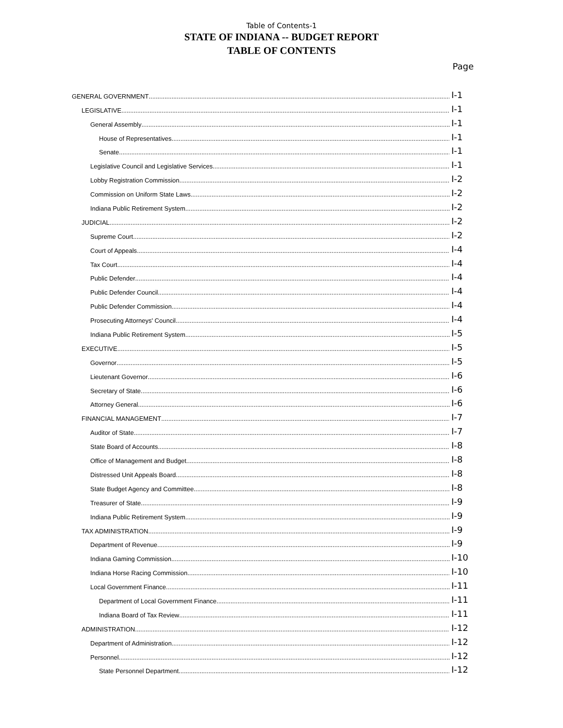Table of Contents-1
STATE OF INDIANA -- BUDGET REPORT
TABLE OF CONTENTS
Page
GENERAL GOVERNMENT I-1
LEGISLATIVE I-1
General Assembly I-1
House of Representatives I-1
Senate I-1
Legislative Council and Legislative Services I-1
Lobby Registration Commission I-2
Commission on Uniform State Laws I-2
Indiana Public Retirement System I-2
JUDICIAL I-2
Supreme Court I-2
Court of Appeals I-4
Tax Court I-4
Public Defender I-4
Public Defender Council I-4
Public Defender Commission I-4
Prosecuting Attorneys' Council I-4
Indiana Public Retirement System I-5
EXECUTIVE I-5
Governor I-5
Lieutenant Governor I-6
Secretary of State I-6
Attorney General I-6
FINANCIAL MANAGEMENT I-7
Auditor of State I-7
State Board of Accounts I-8
Office of Management and Budget I-8
Distressed Unit Appeals Board I-8
State Budget Agency and Committee I-8
Treasurer of State I-9
Indiana Public Retirement System I-9
TAX ADMINISTRATION I-9
Department of Revenue I-9
Indiana Gaming Commission I-10
Indiana Horse Racing Commission I-10
Local Government Finance I-11
Department of Local Government Finance I-11
Indiana Board of Tax Review I-11
ADMINISTRATION I-12
Department of Administration I-12
Personnel I-12
State Personnel Department I-12